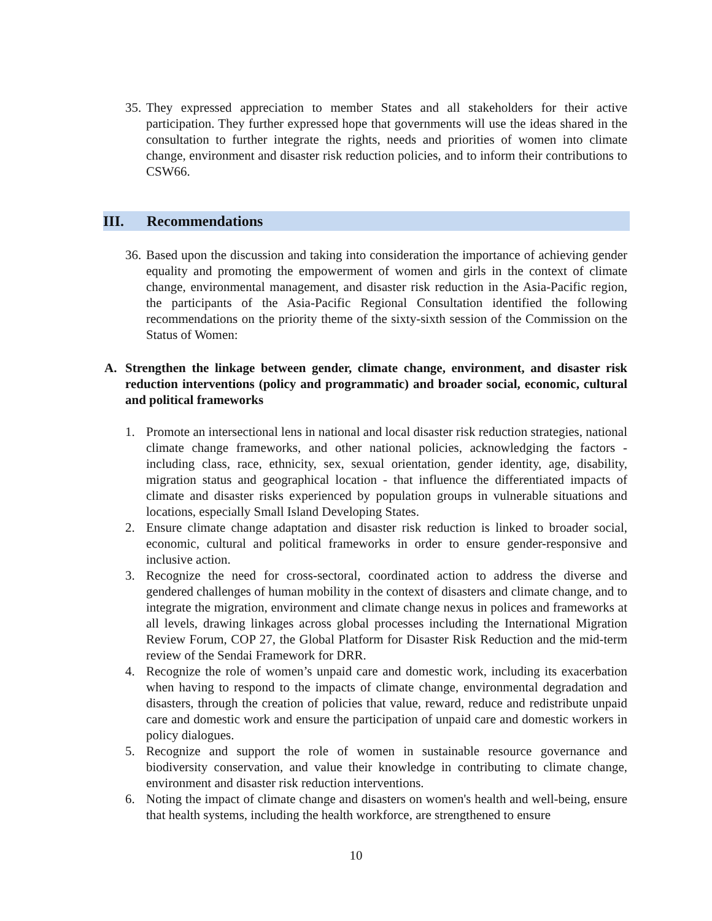35. They expressed appreciation to member States and all stakeholders for their active participation. They further expressed hope that governments will use the ideas shared in the consultation to further integrate the rights, needs and priorities of women into climate change, environment and disaster risk reduction policies, and to inform their contributions to CSW66.
III. Recommendations
36. Based upon the discussion and taking into consideration the importance of achieving gender equality and promoting the empowerment of women and girls in the context of climate change, environmental management, and disaster risk reduction in the Asia-Pacific region, the participants of the Asia-Pacific Regional Consultation identified the following recommendations on the priority theme of the sixty-sixth session of the Commission on the Status of Women:
A. Strengthen the linkage between gender, climate change, environment, and disaster risk reduction interventions (policy and programmatic) and broader social, economic, cultural and political frameworks
1. Promote an intersectional lens in national and local disaster risk reduction strategies, national climate change frameworks, and other national policies, acknowledging the factors - including class, race, ethnicity, sex, sexual orientation, gender identity, age, disability, migration status and geographical location - that influence the differentiated impacts of climate and disaster risks experienced by population groups in vulnerable situations and locations, especially Small Island Developing States.
2. Ensure climate change adaptation and disaster risk reduction is linked to broader social, economic, cultural and political frameworks in order to ensure gender-responsive and inclusive action.
3. Recognize the need for cross-sectoral, coordinated action to address the diverse and gendered challenges of human mobility in the context of disasters and climate change, and to integrate the migration, environment and climate change nexus in polices and frameworks at all levels, drawing linkages across global processes including the International Migration Review Forum, COP 27, the Global Platform for Disaster Risk Reduction and the mid-term review of the Sendai Framework for DRR.
4. Recognize the role of women’s unpaid care and domestic work, including its exacerbation when having to respond to the impacts of climate change, environmental degradation and disasters, through the creation of policies that value, reward, reduce and redistribute unpaid care and domestic work and ensure the participation of unpaid care and domestic workers in policy dialogues.
5. Recognize and support the role of women in sustainable resource governance and biodiversity conservation, and value their knowledge in contributing to climate change, environment and disaster risk reduction interventions.
6. Noting the impact of climate change and disasters on women's health and well-being, ensure that health systems, including the health workforce, are strengthened to ensure
10